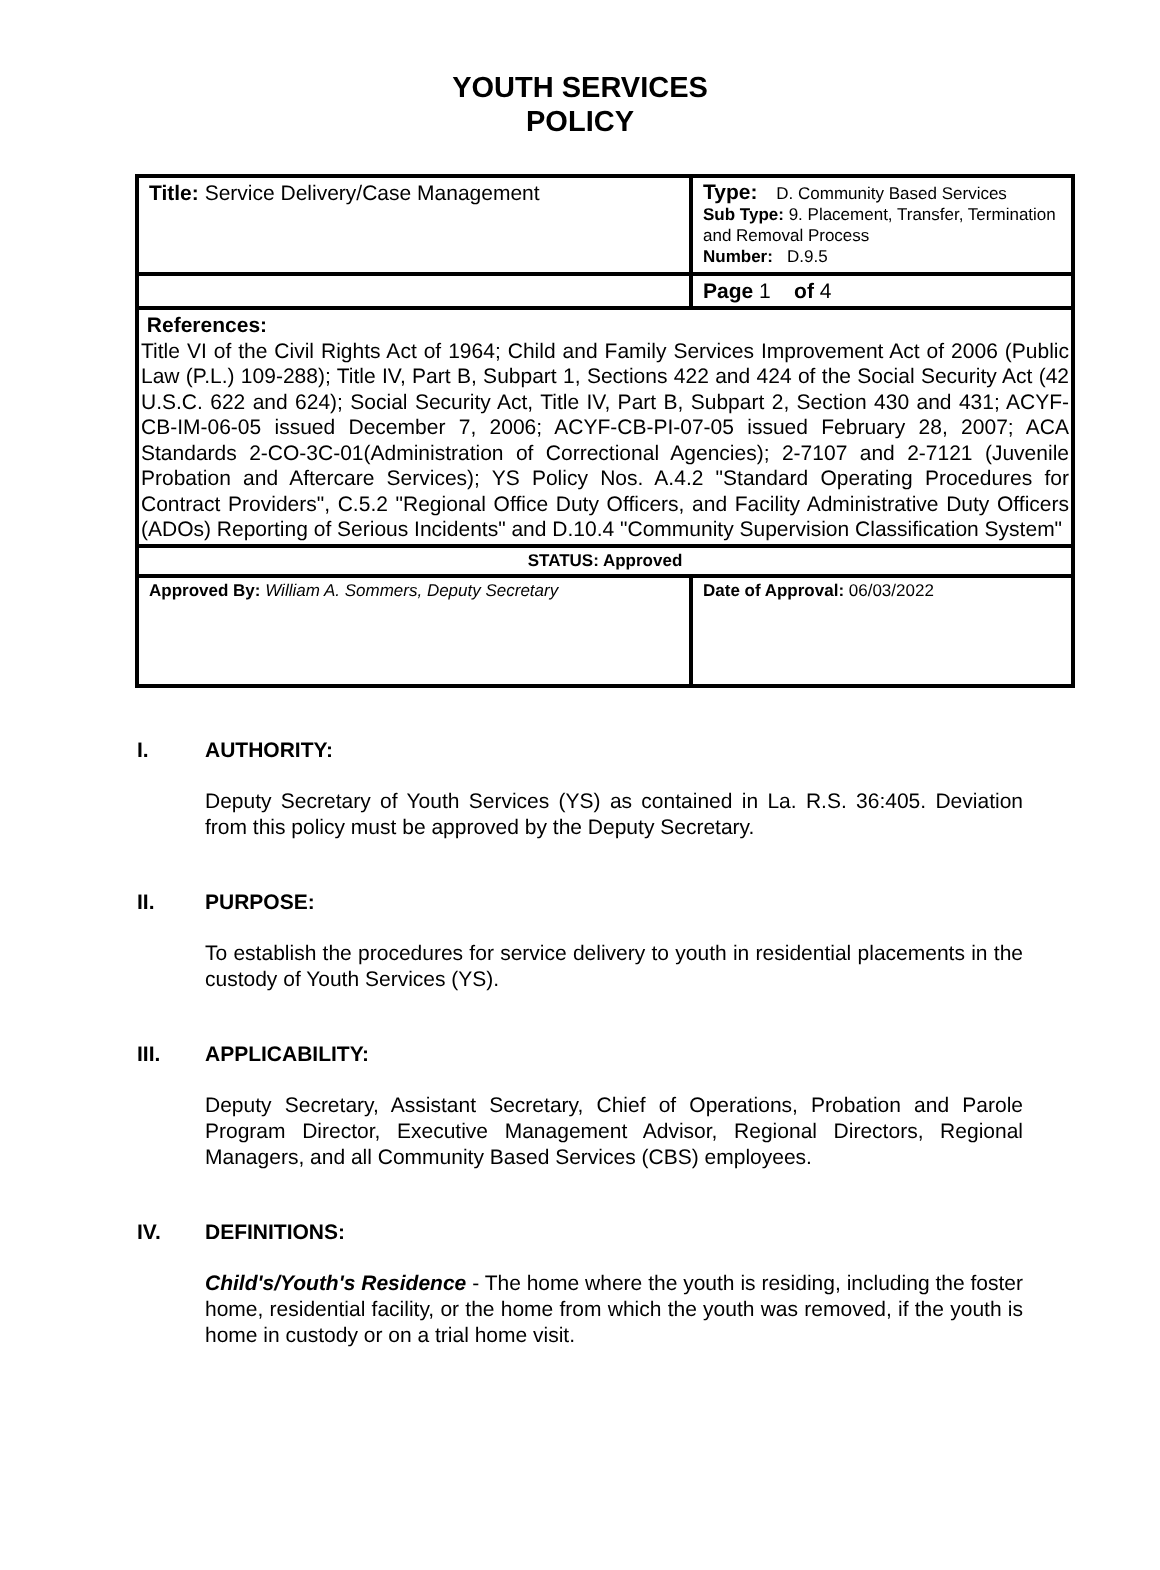YOUTH SERVICES
POLICY
| Title: Service Delivery/Case Management | Type: D. Community Based Services Sub Type: 9. Placement, Transfer, Termination and Removal Process Number: D.9.5 |
| | Page 1 of 4 |
| References: Title VI of the Civil Rights Act of 1964; Child and Family Services Improvement Act of 2006 (Public Law (P.L.) 109-288); Title IV, Part B, Subpart 1, Sections 422 and 424 of the Social Security Act (42 U.S.C. 622 and 624); Social Security Act, Title IV, Part B, Subpart 2, Section 430 and 431; ACYF-CB-IM-06-05 issued December 7, 2006; ACYF-CB-PI-07-05 issued February 28, 2007; ACA Standards 2-CO-3C-01(Administration of Correctional Agencies); 2-7107 and 2-7121 (Juvenile Probation and Aftercare Services); YS Policy Nos. A.4.2 "Standard Operating Procedures for Contract Providers", C.5.2 "Regional Office Duty Officers, and Facility Administrative Duty Officers (ADOs) Reporting of Serious Incidents" and D.10.4 "Community Supervision Classification System" | |
| STATUS: Approved | |
| Approved By: William A. Sommers, Deputy Secretary | Date of Approval: 06/03/2022 |
I. AUTHORITY:
Deputy Secretary of Youth Services (YS) as contained in La. R.S. 36:405. Deviation from this policy must be approved by the Deputy Secretary.
II. PURPOSE:
To establish the procedures for service delivery to youth in residential placements in the custody of Youth Services (YS).
III. APPLICABILITY:
Deputy Secretary, Assistant Secretary, Chief of Operations, Probation and Parole Program Director, Executive Management Advisor, Regional Directors, Regional Managers, and all Community Based Services (CBS) employees.
IV. DEFINITIONS:
Child's/Youth's Residence - The home where the youth is residing, including the foster home, residential facility, or the home from which the youth was removed, if the youth is home in custody or on a trial home visit.